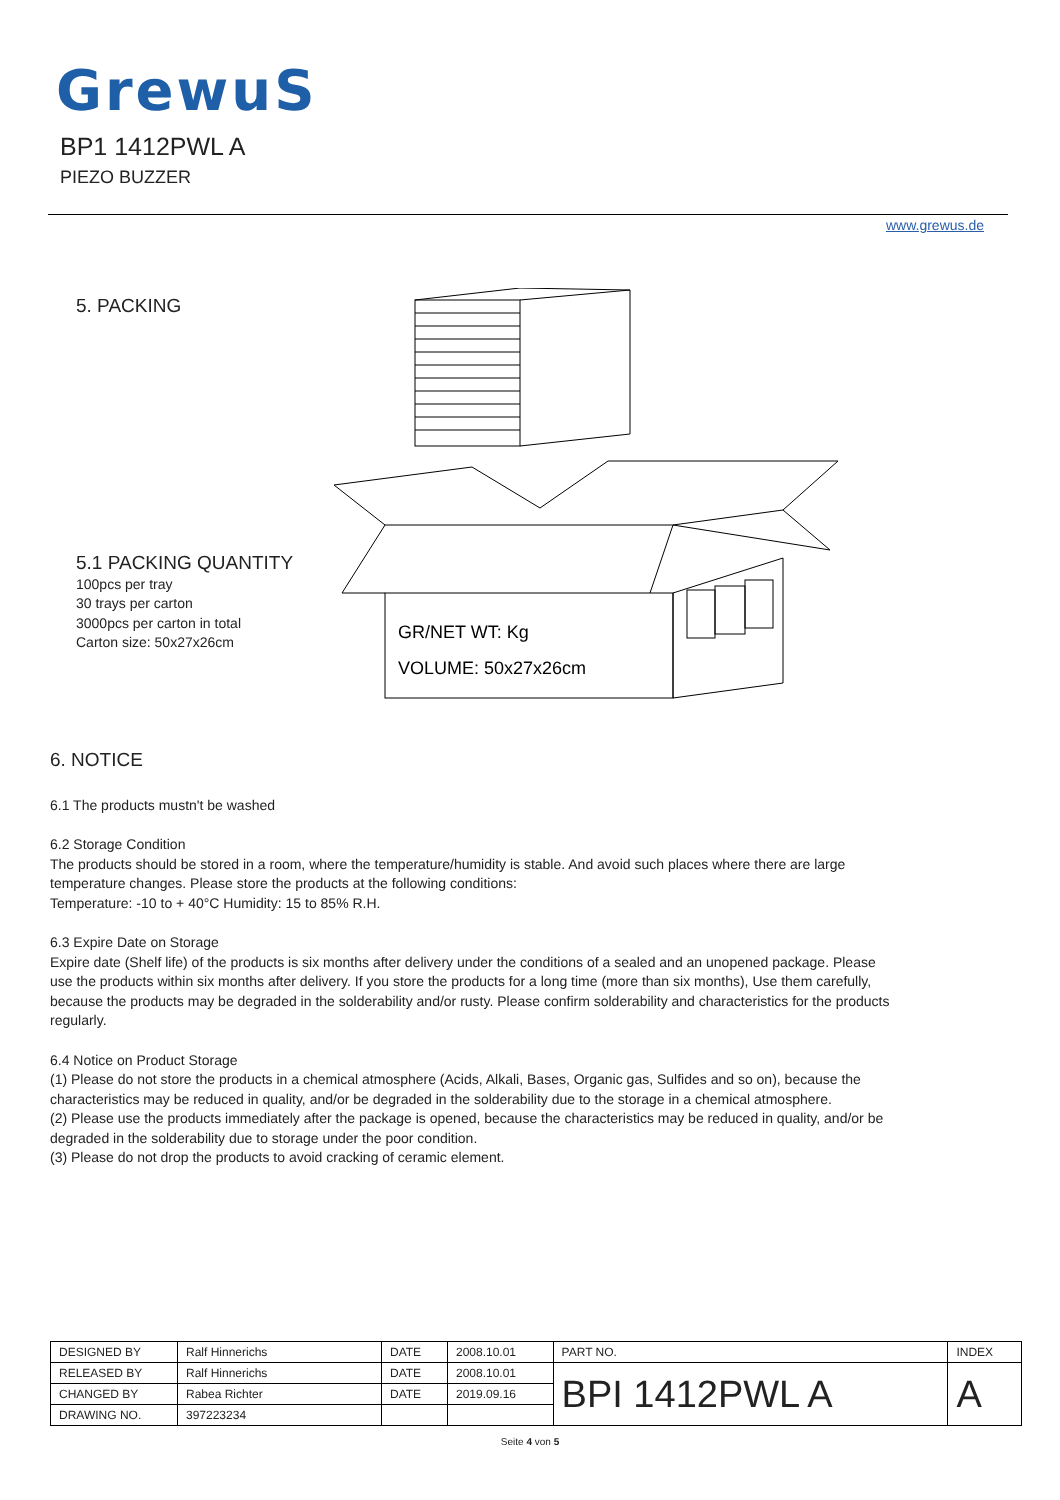GrewuS
BP1 1412PWL A
PIEZO BUZZER
www.grewus.de
5. PACKING
GR/NET WT: Kg
VOLUME: 50x27x26cm
5.1 PACKING QUANTITY
100pcs per tray
30 trays per carton
3000pcs per carton in total
Carton size: 50x27x26cm
6. NOTICE
6.1 The products mustn't be washed
6.2 Storage Condition
The products should be stored in a room, where the temperature/humidity is stable. And avoid such places where there are large temperature changes. Please store the products at the following conditions:
Temperature: -10 to + 40°C Humidity: 15 to 85% R.H.
6.3 Expire Date on Storage
Expire date (Shelf life) of the products is six months after delivery under the conditions of a sealed and an unopened package. Please use the products within six months after delivery. If you store the products for a long time (more than six months), Use them carefully, because the products may be degraded in the solderability and/or rusty. Please confirm solderability and characteristics for the products regularly.
6.4 Notice on Product Storage
(1) Please do not store the products in a chemical atmosphere (Acids, Alkali, Bases, Organic gas, Sulfides and so on), because the characteristics may be reduced in quality, and/or be degraded in the solderability due to the storage in a chemical atmosphere.
(2) Please use the products immediately after the package is opened, because the characteristics may be reduced in quality, and/or be degraded in the solderability due to storage under the poor condition.
(3) Please do not drop the products to avoid cracking of ceramic element.
| DESIGNED BY | Ralf Hinnerichs | DATE | 2008.10.01 | PART NO. | INDEX |
| RELEASED BY | Ralf Hinnerichs | DATE | 2008.10.01 | BPI 1412PWL A | A |
| CHANGED BY | Rabea Richter | DATE | 2019.09.16 | | |
| DRAWING NO. | 397223234 | | | | |
Seite 4 von 5